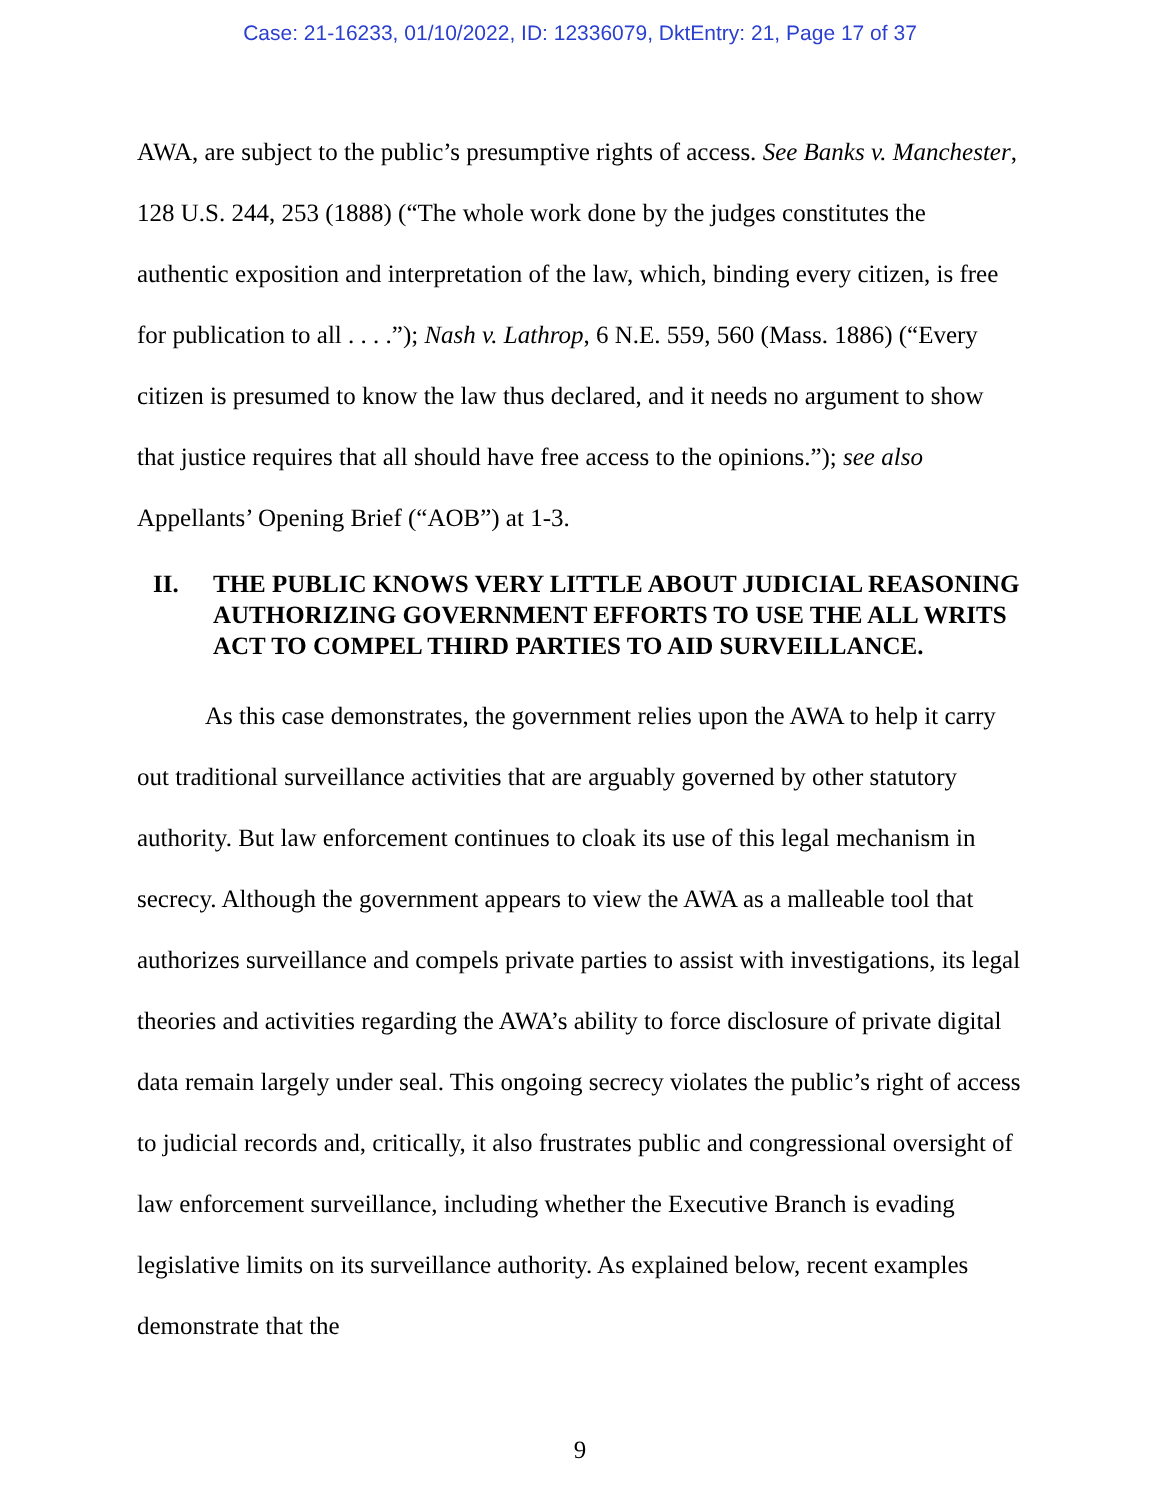Case: 21-16233, 01/10/2022, ID: 12336079, DktEntry: 21, Page 17 of 37
AWA, are subject to the public’s presumptive rights of access. See Banks v. Manchester, 128 U.S. 244, 253 (1888) (“The whole work done by the judges constitutes the authentic exposition and interpretation of the law, which, binding every citizen, is free for publication to all . . . .”); Nash v. Lathrop, 6 N.E. 559, 560 (Mass. 1886) (“Every citizen is presumed to know the law thus declared, and it needs no argument to show that justice requires that all should have free access to the opinions.”); see also Appellants’ Opening Brief (“AOB”) at 1-3.
II. THE PUBLIC KNOWS VERY LITTLE ABOUT JUDICIAL REASONING AUTHORIZING GOVERNMENT EFFORTS TO USE THE ALL WRITS ACT TO COMPEL THIRD PARTIES TO AID SURVEILLANCE.
As this case demonstrates, the government relies upon the AWA to help it carry out traditional surveillance activities that are arguably governed by other statutory authority. But law enforcement continues to cloak its use of this legal mechanism in secrecy. Although the government appears to view the AWA as a malleable tool that authorizes surveillance and compels private parties to assist with investigations, its legal theories and activities regarding the AWA’s ability to force disclosure of private digital data remain largely under seal. This ongoing secrecy violates the public’s right of access to judicial records and, critically, it also frustrates public and congressional oversight of law enforcement surveillance, including whether the Executive Branch is evading legislative limits on its surveillance authority. As explained below, recent examples demonstrate that the
9